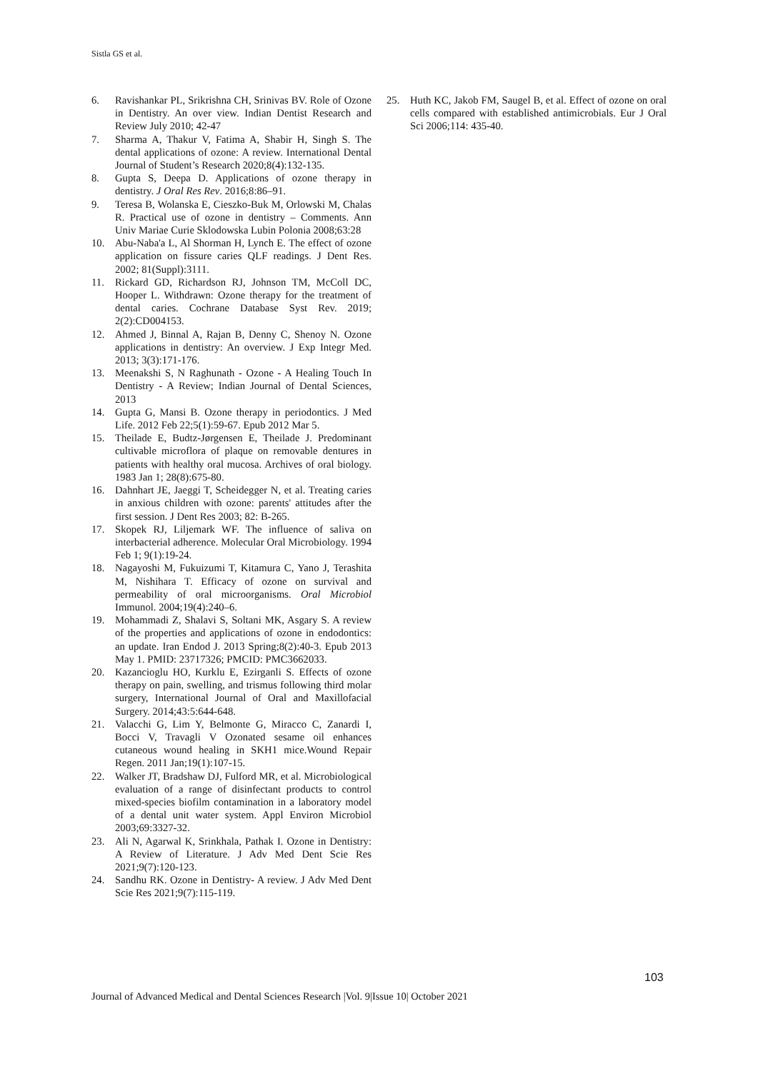Sistla GS et al.
6. Ravishankar PL, Srikrishna CH, Srinivas BV. Role of Ozone in Dentistry. An over view. Indian Dentist Research and Review July 2010; 42-47
7. Sharma A, Thakur V, Fatima A, Shabir H, Singh S. The dental applications of ozone: A review. International Dental Journal of Student’s Research 2020;8(4):132-135.
8. Gupta S, Deepa D. Applications of ozone therapy in dentistry. J Oral Res Rev. 2016;8:86–91.
9. Teresa B, Wolanska E, Cieszko-Buk M, Orlowski M, Chalas R. Practical use of ozone in dentistry – Comments. Ann Univ Mariae Curie Sklodowska Lubin Polonia 2008;63:28
10. Abu-Naba'a L, Al Shorman H, Lynch E. The effect of ozone application on fissure caries QLF readings. J Dent Res. 2002; 81(Suppl):3111.
11. Rickard GD, Richardson RJ, Johnson TM, McColl DC, Hooper L. Withdrawn: Ozone therapy for the treatment of dental caries. Cochrane Database Syst Rev. 2019; 2(2):CD004153.
12. Ahmed J, Binnal A, Rajan B, Denny C, Shenoy N. Ozone applications in dentistry: An overview. J Exp Integr Med. 2013; 3(3):171-176.
13. Meenakshi S, N Raghunath - Ozone - A Healing Touch In Dentistry - A Review; Indian Journal of Dental Sciences, 2013
14. Gupta G, Mansi B. Ozone therapy in periodontics. J Med Life. 2012 Feb 22;5(1):59-67. Epub 2012 Mar 5.
15. Theilade E, Budtz-Jørgensen E, Theilade J. Predominant cultivable microflora of plaque on removable dentures in patients with healthy oral mucosa. Archives of oral biology. 1983 Jan 1; 28(8):675-80.
16. Dahnhart JE, Jaeggi T, Scheidegger N, et al. Treating caries in anxious children with ozone: parents' attitudes after the first session. J Dent Res 2003; 82: B-265.
17. Skopek RJ, Liljemark WF. The influence of saliva on interbacterial adherence. Molecular Oral Microbiology. 1994 Feb 1; 9(1):19-24.
18. Nagayoshi M, Fukuizumi T, Kitamura C, Yano J, Terashita M, Nishihara T. Efficacy of ozone on survival and permeability of oral microorganisms. Oral Microbiol Immunol. 2004;19(4):240–6.
19. Mohammadi Z, Shalavi S, Soltani MK, Asgary S. A review of the properties and applications of ozone in endodontics: an update. Iran Endod J. 2013 Spring;8(2):40-3. Epub 2013 May 1. PMID: 23717326; PMCID: PMC3662033.
20. Kazancioglu HO, Kurklu E, Ezirganli S. Effects of ozone therapy on pain, swelling, and trismus following third molar surgery, International Journal of Oral and Maxillofacial Surgery. 2014;43:5:644-648.
21. Valacchi G, Lim Y, Belmonte G, Miracco C, Zanardi I, Bocci V, Travagli V Ozonated sesame oil enhances cutaneous wound healing in SKH1 mice.Wound Repair Regen. 2011 Jan;19(1):107-15.
22. Walker JT, Bradshaw DJ, Fulford MR, et al. Microbiological evaluation of a range of disinfectant products to control mixed-species biofilm contamination in a laboratory model of a dental unit water system. Appl Environ Microbiol 2003;69:3327-32.
23. Ali N, Agarwal K, Srinkhala, Pathak I. Ozone in Dentistry: A Review of Literature. J Adv Med Dent Scie Res 2021;9(7):120-123.
24. Sandhu RK. Ozone in Dentistry- A review. J Adv Med Dent Scie Res 2021;9(7):115-119.
25. Huth KC, Jakob FM, Saugel B, et al. Effect of ozone on oral cells compared with established antimicrobials. Eur J Oral Sci 2006;114: 435-40.
103
Journal of Advanced Medical and Dental Sciences Research |Vol. 9|Issue 10| October 2021